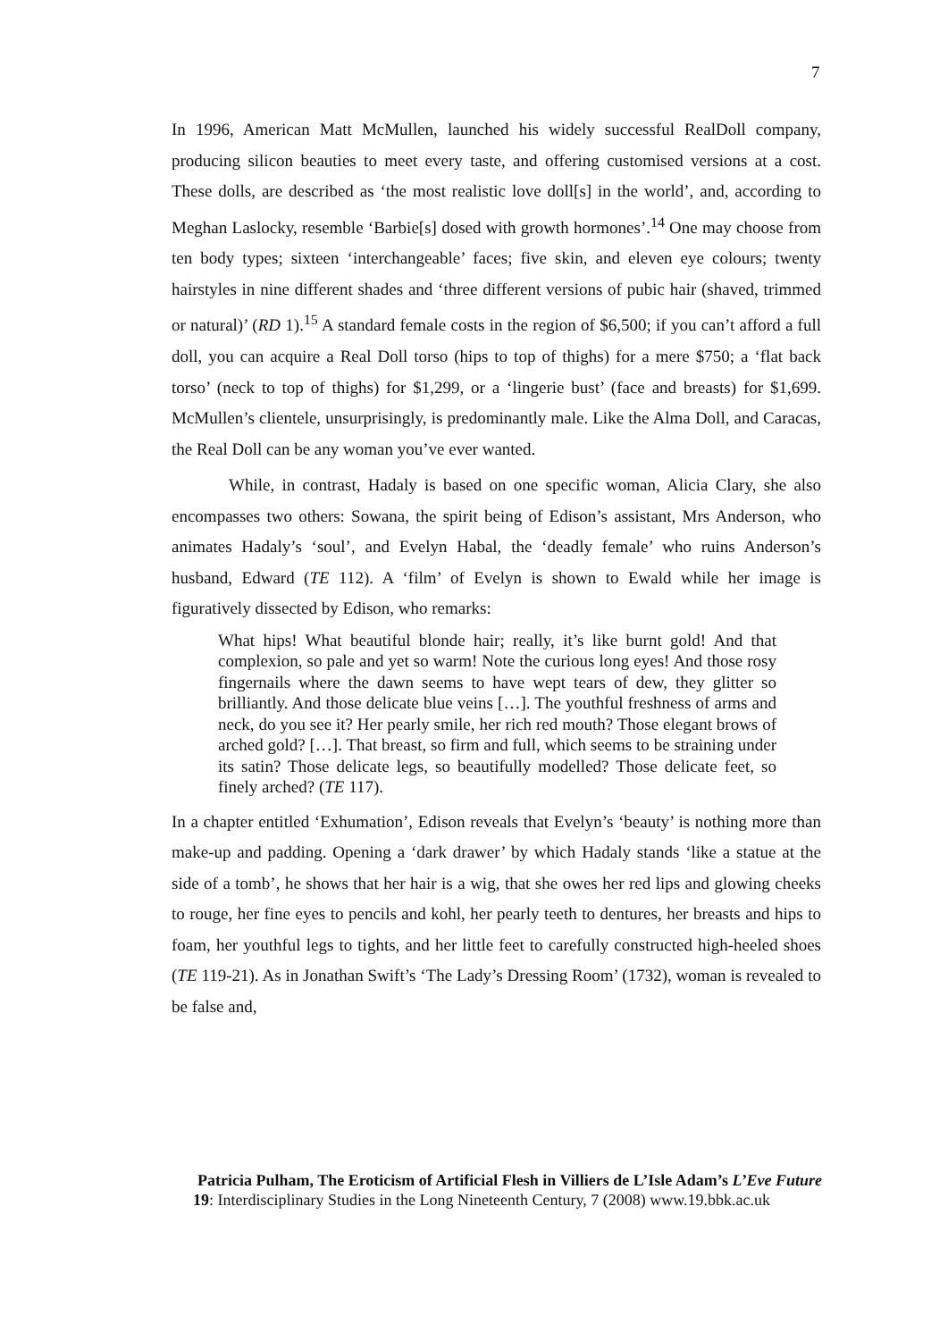7
In 1996, American Matt McMullen, launched his widely successful RealDoll company, producing silicon beauties to meet every taste, and offering customised versions at a cost. These dolls, are described as ‘the most realistic love doll[s] in the world’, and, according to Meghan Laslocky, resemble ‘Barbie[s] dosed with growth hormones’.<sup>14</sup> One may choose from ten body types; sixteen ‘interchangeable’ faces; five skin, and eleven eye colours; twenty hairstyles in nine different shades and ‘three different versions of pubic hair (shaved, trimmed or natural)’ (RD 1).<sup>15</sup> A standard female costs in the region of $6,500; if you can’t afford a full doll, you can acquire a Real Doll torso (hips to top of thighs) for a mere $750; a ‘flat back torso’ (neck to top of thighs) for $1,299, or a ‘lingerie bust’ (face and breasts) for $1,699. McMullen’s clientele, unsurprisingly, is predominantly male. Like the Alma Doll, and Caracas, the Real Doll can be any woman you’ve ever wanted.
While, in contrast, Hadaly is based on one specific woman, Alicia Clary, she also encompasses two others: Sowana, the spirit being of Edison’s assistant, Mrs Anderson, who animates Hadaly’s ‘soul’, and Evelyn Habal, the ‘deadly female’ who ruins Anderson’s husband, Edward (TE 112). A ‘film’ of Evelyn is shown to Ewald while her image is figuratively dissected by Edison, who remarks:
What hips! What beautiful blonde hair; really, it’s like burnt gold! And that complexion, so pale and yet so warm! Note the curious long eyes! And those rosy fingernails where the dawn seems to have wept tears of dew, they glitter so brilliantly. And those delicate blue veins […]. The youthful freshness of arms and neck, do you see it? Her pearly smile, her rich red mouth? Those elegant brows of arched gold? […]. That breast, so firm and full, which seems to be straining under its satin? Those delicate legs, so beautifully modelled? Those delicate feet, so finely arched? (TE 117).
In a chapter entitled ‘Exhumation’, Edison reveals that Evelyn’s ‘beauty’ is nothing more than make-up and padding. Opening a ‘dark drawer’ by which Hadaly stands ‘like a statue at the side of a tomb’, he shows that her hair is a wig, that she owes her red lips and glowing cheeks to rouge, her fine eyes to pencils and kohl, her pearly teeth to dentures, her breasts and hips to foam, her youthful legs to tights, and her little feet to carefully constructed high-heeled shoes (TE 119-21). As in Jonathan Swift’s ‘The Lady’s Dressing Room’ (1732), woman is revealed to be false and,
Patricia Pulham, The Eroticism of Artificial Flesh in Villiers de L’Isle Adam’s L’Eve Future
19: Interdisciplinary Studies in the Long Nineteenth Century, 7 (2008) www.19.bbk.ac.uk